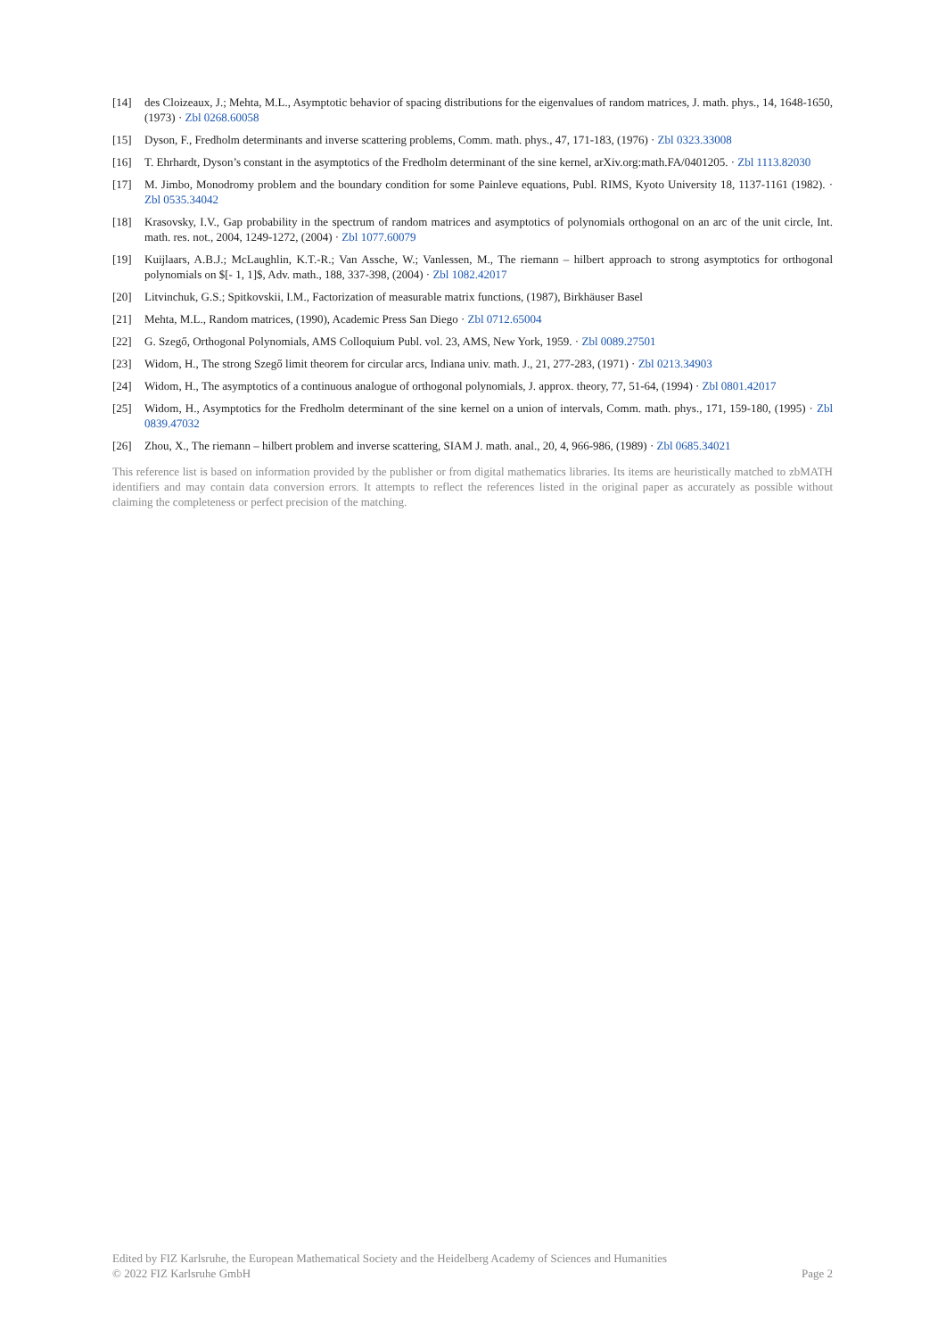[14] des Cloizeaux, J.; Mehta, M.L., Asymptotic behavior of spacing distributions for the eigenvalues of random matrices, J. math. phys., 14, 1648-1650, (1973) · Zbl 0268.60058
[15] Dyson, F., Fredholm determinants and inverse scattering problems, Comm. math. phys., 47, 171-183, (1976) · Zbl 0323.33008
[16] T. Ehrhardt, Dyson’s constant in the asymptotics of the Fredholm determinant of the sine kernel, arXiv.org:math.FA/0401205. · Zbl 1113.82030
[17] M. Jimbo, Monodromy problem and the boundary condition for some Painleve equations, Publ. RIMS, Kyoto University 18, 1137-1161 (1982). · Zbl 0535.34042
[18] Krasovsky, I.V., Gap probability in the spectrum of random matrices and asymptotics of polynomials orthogonal on an arc of the unit circle, Int. math. res. not., 2004, 1249-1272, (2004) · Zbl 1077.60079
[19] Kuijlaars, A.B.J.; McLaughlin, K.T.-R.; Van Assche, W.; Vanlessen, M., The riemann – hilbert approach to strong asymptotics for orthogonal polynomials on $[- 1, 1]$, Adv. math., 188, 337-398, (2004) · Zbl 1082.42017
[20] Litvinchuk, G.S.; Spitkovskii, I.M., Factorization of measurable matrix functions, (1987), Birkhäuser Basel
[21] Mehta, M.L., Random matrices, (1990), Academic Press San Diego · Zbl 0712.65004
[22] G. Szegő, Orthogonal Polynomials, AMS Colloquium Publ. vol. 23, AMS, New York, 1959. · Zbl 0089.27501
[23] Widom, H., The strong Szegő limit theorem for circular arcs, Indiana univ. math. J., 21, 277-283, (1971) · Zbl 0213.34903
[24] Widom, H., The asymptotics of a continuous analogue of orthogonal polynomials, J. approx. theory, 77, 51-64, (1994) · Zbl 0801.42017
[25] Widom, H., Asymptotics for the Fredholm determinant of the sine kernel on a union of intervals, Comm. math. phys., 171, 159-180, (1995) · Zbl 0839.47032
[26] Zhou, X., The riemann – hilbert problem and inverse scattering, SIAM J. math. anal., 20, 4, 966-986, (1989) · Zbl 0685.34021
This reference list is based on information provided by the publisher or from digital mathematics libraries. Its items are heuristically matched to zbMATH identifiers and may contain data conversion errors. It attempts to reflect the references listed in the original paper as accurately as possible without claiming the completeness or perfect precision of the matching.
Edited by FIZ Karlsruhe, the European Mathematical Society and the Heidelberg Academy of Sciences and Humanities
© 2022 FIZ Karlsruhe GmbH Page 2